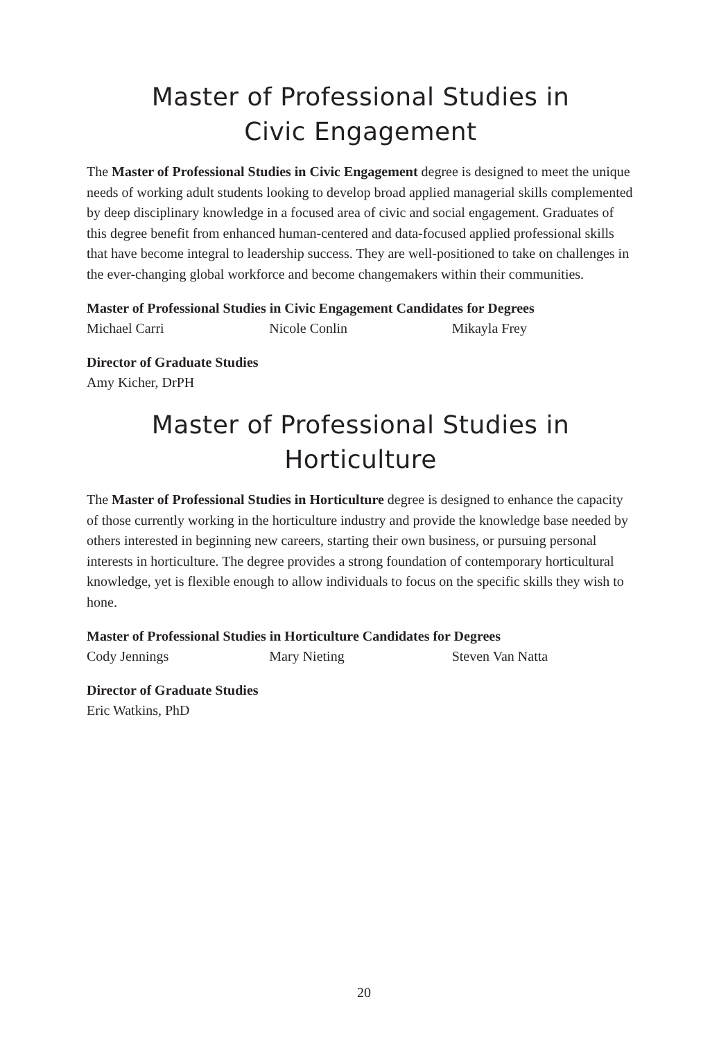Master of Professional Studies in
Civic Engagement
The Master of Professional Studies in Civic Engagement degree is designed to meet the unique needs of working adult students looking to develop broad applied managerial skills complemented by deep disciplinary knowledge in a focused area of civic and social engagement. Graduates of this degree benefit from enhanced human-centered and data-focused applied professional skills that have become integral to leadership success. They are well-positioned to take on challenges in the ever-changing global workforce and become changemakers within their communities.
Master of Professional Studies in Civic Engagement Candidates for Degrees
Michael Carri Nicole Conlin Mikayla Frey
Director of Graduate Studies
Amy Kicher, DrPH
Master of Professional Studies in Horticulture
The Master of Professional Studies in Horticulture degree is designed to enhance the capacity of those currently working in the horticulture industry and provide the knowledge base needed by others interested in beginning new careers, starting their own business, or pursuing personal interests in horticulture. The degree provides a strong foundation of contemporary horticultural knowledge, yet is flexible enough to allow individuals to focus on the specific skills they wish to hone.
Master of Professional Studies in Horticulture Candidates for Degrees
Cody Jennings Mary Nieting Steven Van Natta
Director of Graduate Studies
Eric Watkins, PhD
20